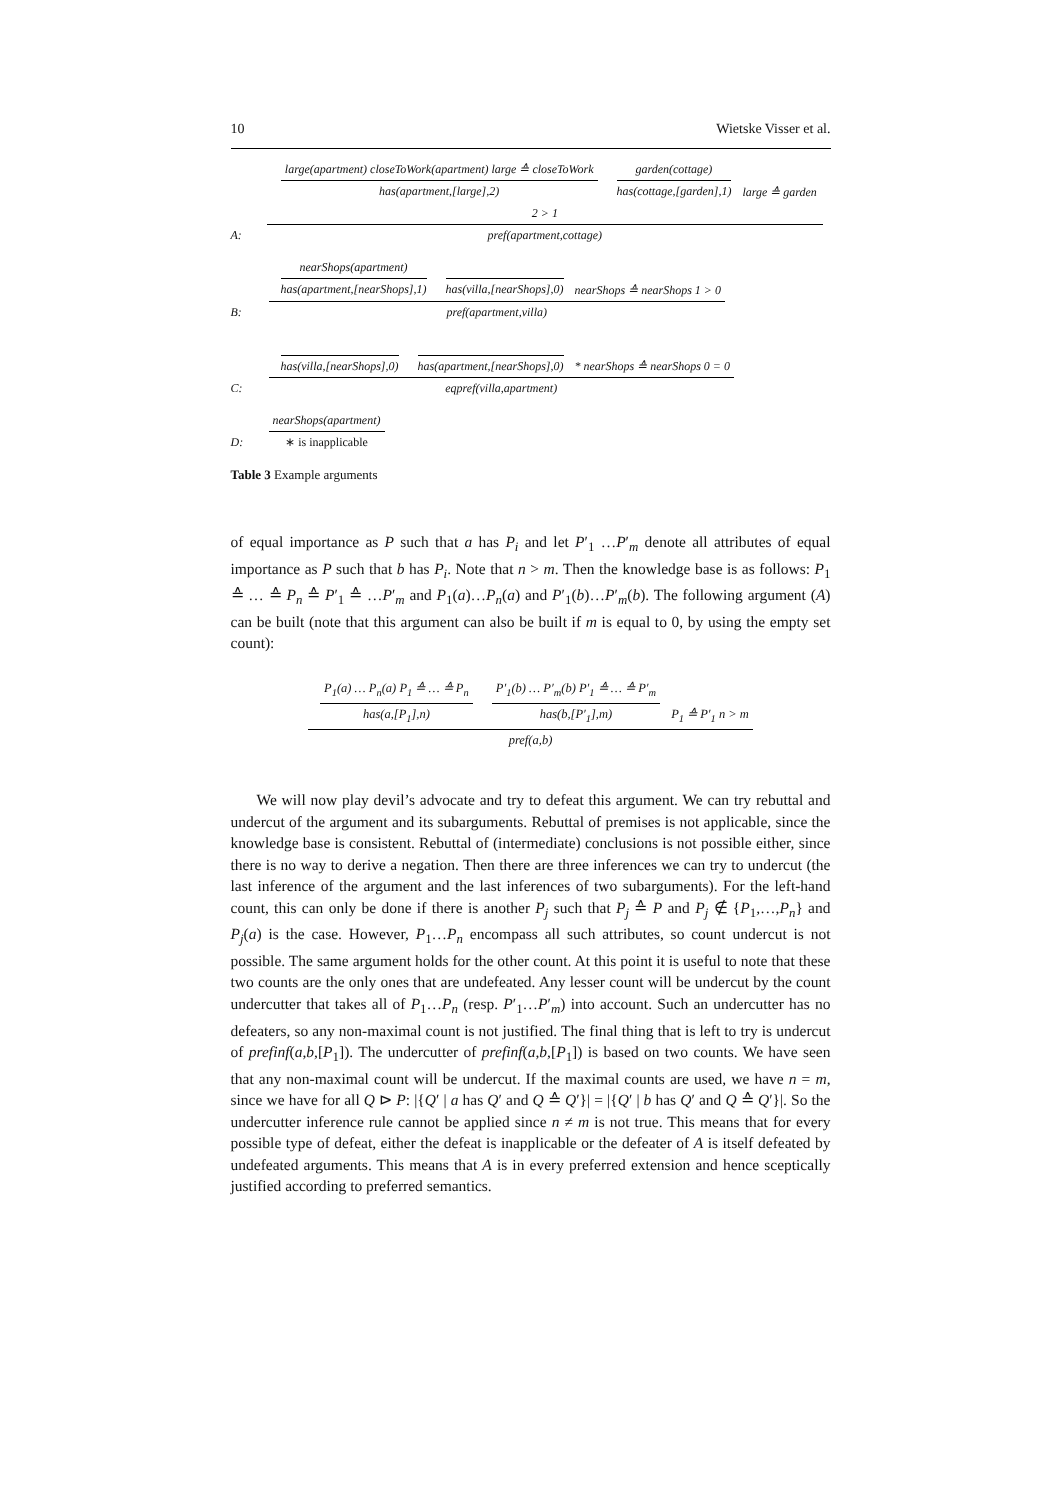10 Wietske Visser et al.
A:
large(apartment) closeToWork(apartment) large ≙ closeToWork
has(apartment,[large],2)
garden(cottage)
has(cottage,[garden],1)
large ≙ garden 2 > 1
pref(apartment,cottage)
B:
nearShops(apartment)
has(apartment,[nearShops],1)
has(villa,[nearShops],0)
nearShops ≙ nearShops 1 > 0
pref(apartment,villa)
C:
has(villa,[nearShops],0) has(apartment,[nearShops],0)
* nearShops ≙ nearShops 0 = 0
eqpref(villa,apartment)
D:
nearShops(apartment)
∗ is inapplicable
Table 3 Example arguments
of equal importance as P such that a has P<sub>i</sub> and let P′<sub>1</sub> …P′<sub>m</sub> denote all attributes of equal importance as P such that b has P<sub>i</sub>. Note that n > m. Then the knowledge base is as follows: P<sub>1</sub> ≙ … ≙ P<sub>n</sub> ≙ P′<sub>1</sub> ≙ …P′<sub>m</sub> and P<sub>1</sub>(a)…P<sub>n</sub>(a) and P′<sub>1</sub>(b)…P′<sub>m</sub>(b). The following argument (A) can be built (note that this argument can also be built if m is equal to 0, by using the empty set count):
P<sub>1</sub>(a) … P<sub>n</sub>(a) P<sub>1</sub> ≙ … ≙ P<sub>n</sub>
has(a,[P<sub>1</sub>],n)
P′<sub>1</sub>(b) … P′<sub>m</sub>(b) P′<sub>1</sub> ≙ … ≙ P′<sub>m</sub>
has(b,[P′<sub>1</sub>],m)
P<sub>1</sub> ≙ P′<sub>1</sub> n > m
pref(a,b)
We will now play devil’s advocate and try to defeat this argument. We can try rebuttal and undercut of the argument and its subarguments. Rebuttal of premises is not applicable, since the knowledge base is consistent. Rebuttal of (intermediate) conclusions is not possible either, since there is no way to derive a negation. Then there are three inferences we can try to undercut (the last inference of the argument and the last inferences of two subarguments). For the left-hand count, this can only be done if there is another P<sub>j</sub> such that P<sub>j</sub> ≙ P and P<sub>j</sub> ∉ {P<sub>1</sub>,…,P<sub>n</sub>} and P<sub>j</sub>(a) is the case. However, P<sub>1</sub>…P<sub>n</sub> encompass all such attributes, so count undercut is not possible. The same argument holds for the other count. At this point it is useful to note that these two counts are the only ones that are undefeated. Any lesser count will be undercut by the count undercutter that takes all of P<sub>1</sub>…P<sub>n</sub> (resp. P′<sub>1</sub>…P′<sub>m</sub>) into account. Such an undercutter has no defeaters, so any non-maximal count is not justified. The final thing that is left to try is undercut of prefinf(a,b,[P<sub>1</sub>]). The undercutter of prefinf(a,b,[P<sub>1</sub>]) is based on two counts. We have seen that any non-maximal count will be undercut. If the maximal counts are used, we have n = m, since we have for all Q ⊳ P: |{Q′ | a has Q′ and Q ≙ Q′}| = |{Q′ | b has Q′ and Q ≙ Q′}|. So the undercutter inference rule cannot be applied since n ≠ m is not true. This means that for every possible type of defeat, either the defeat is inapplicable or the defeater of A is itself defeated by undefeated arguments. This means that A is in every preferred extension and hence sceptically justified according to preferred semantics.